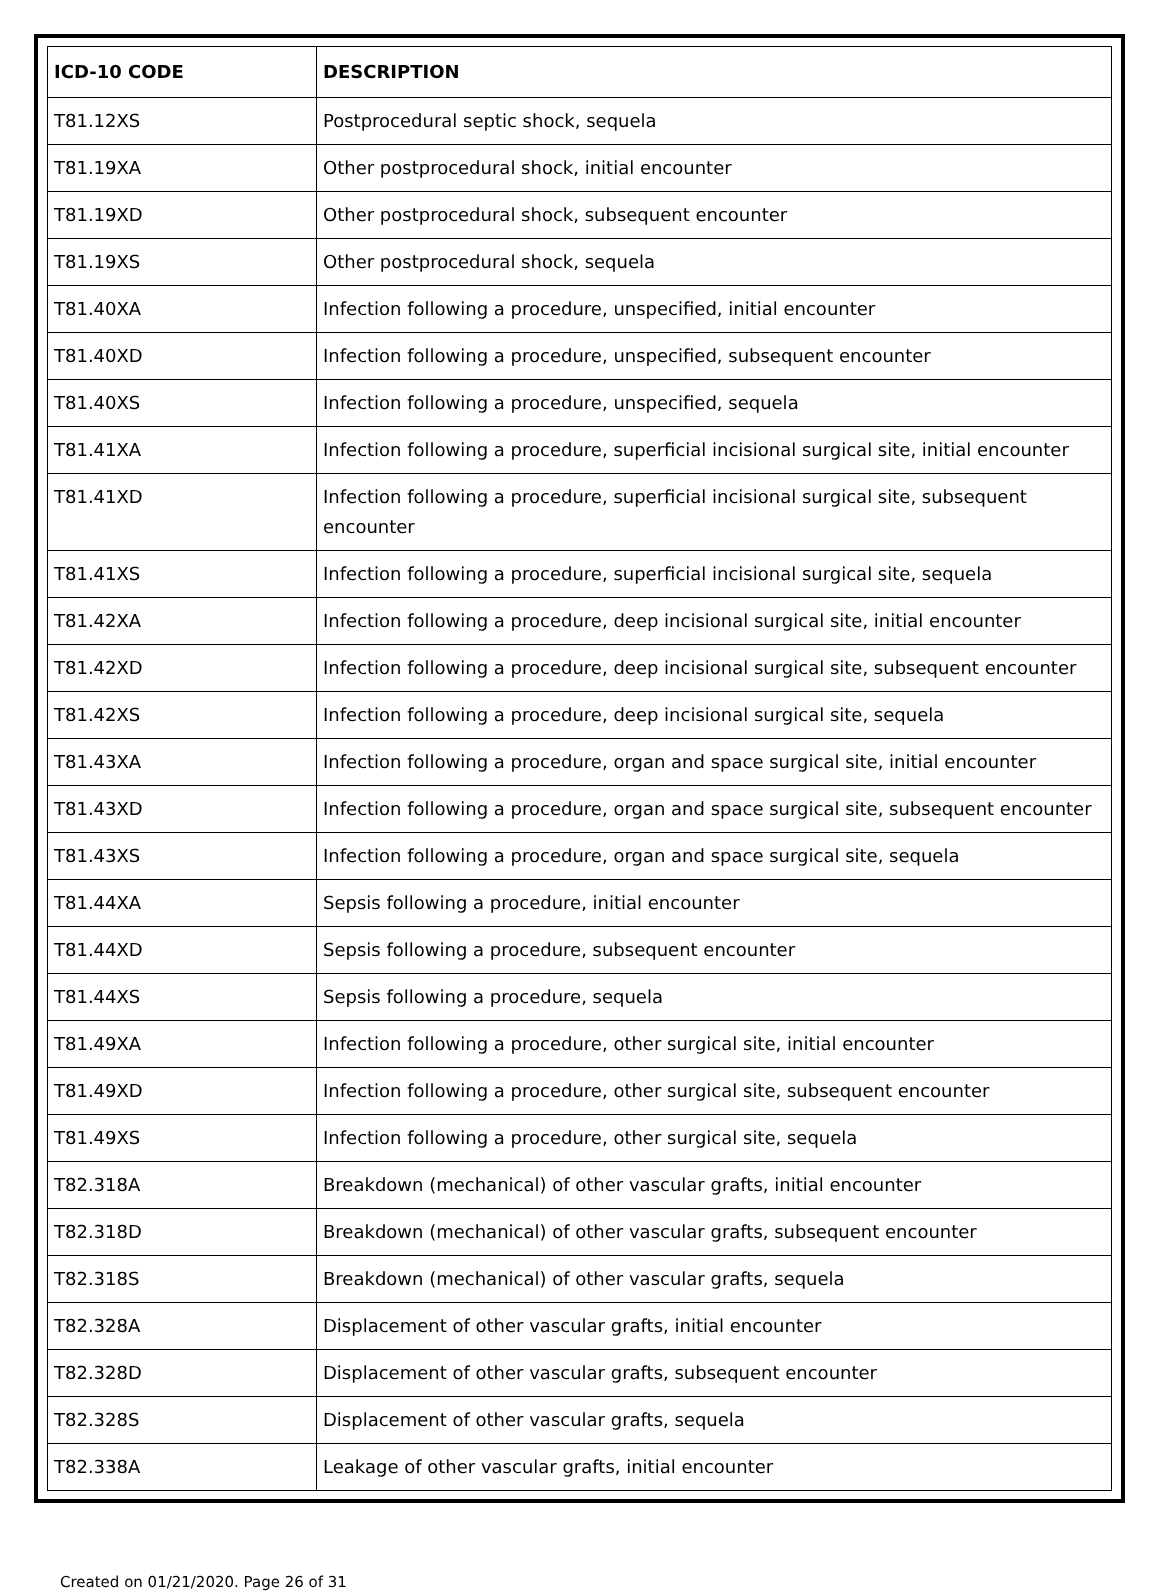| ICD-10 CODE | DESCRIPTION |
| --- | --- |
| T81.12XS | Postprocedural septic shock, sequela |
| T81.19XA | Other postprocedural shock, initial encounter |
| T81.19XD | Other postprocedural shock, subsequent encounter |
| T81.19XS | Other postprocedural shock, sequela |
| T81.40XA | Infection following a procedure, unspecified, initial encounter |
| T81.40XD | Infection following a procedure, unspecified, subsequent encounter |
| T81.40XS | Infection following a procedure, unspecified, sequela |
| T81.41XA | Infection following a procedure, superficial incisional surgical site, initial encounter |
| T81.41XD | Infection following a procedure, superficial incisional surgical site, subsequent encounter |
| T81.41XS | Infection following a procedure, superficial incisional surgical site, sequela |
| T81.42XA | Infection following a procedure, deep incisional surgical site, initial encounter |
| T81.42XD | Infection following a procedure, deep incisional surgical site, subsequent encounter |
| T81.42XS | Infection following a procedure, deep incisional surgical site, sequela |
| T81.43XA | Infection following a procedure, organ and space surgical site, initial encounter |
| T81.43XD | Infection following a procedure, organ and space surgical site, subsequent encounter |
| T81.43XS | Infection following a procedure, organ and space surgical site, sequela |
| T81.44XA | Sepsis following a procedure, initial encounter |
| T81.44XD | Sepsis following a procedure, subsequent encounter |
| T81.44XS | Sepsis following a procedure, sequela |
| T81.49XA | Infection following a procedure, other surgical site, initial encounter |
| T81.49XD | Infection following a procedure, other surgical site, subsequent encounter |
| T81.49XS | Infection following a procedure, other surgical site, sequela |
| T82.318A | Breakdown (mechanical) of other vascular grafts, initial encounter |
| T82.318D | Breakdown (mechanical) of other vascular grafts, subsequent encounter |
| T82.318S | Breakdown (mechanical) of other vascular grafts, sequela |
| T82.328A | Displacement of other vascular grafts, initial encounter |
| T82.328D | Displacement of other vascular grafts, subsequent encounter |
| T82.328S | Displacement of other vascular grafts, sequela |
| T82.338A | Leakage of other vascular grafts, initial encounter |
Created on 01/21/2020. Page 26 of 31